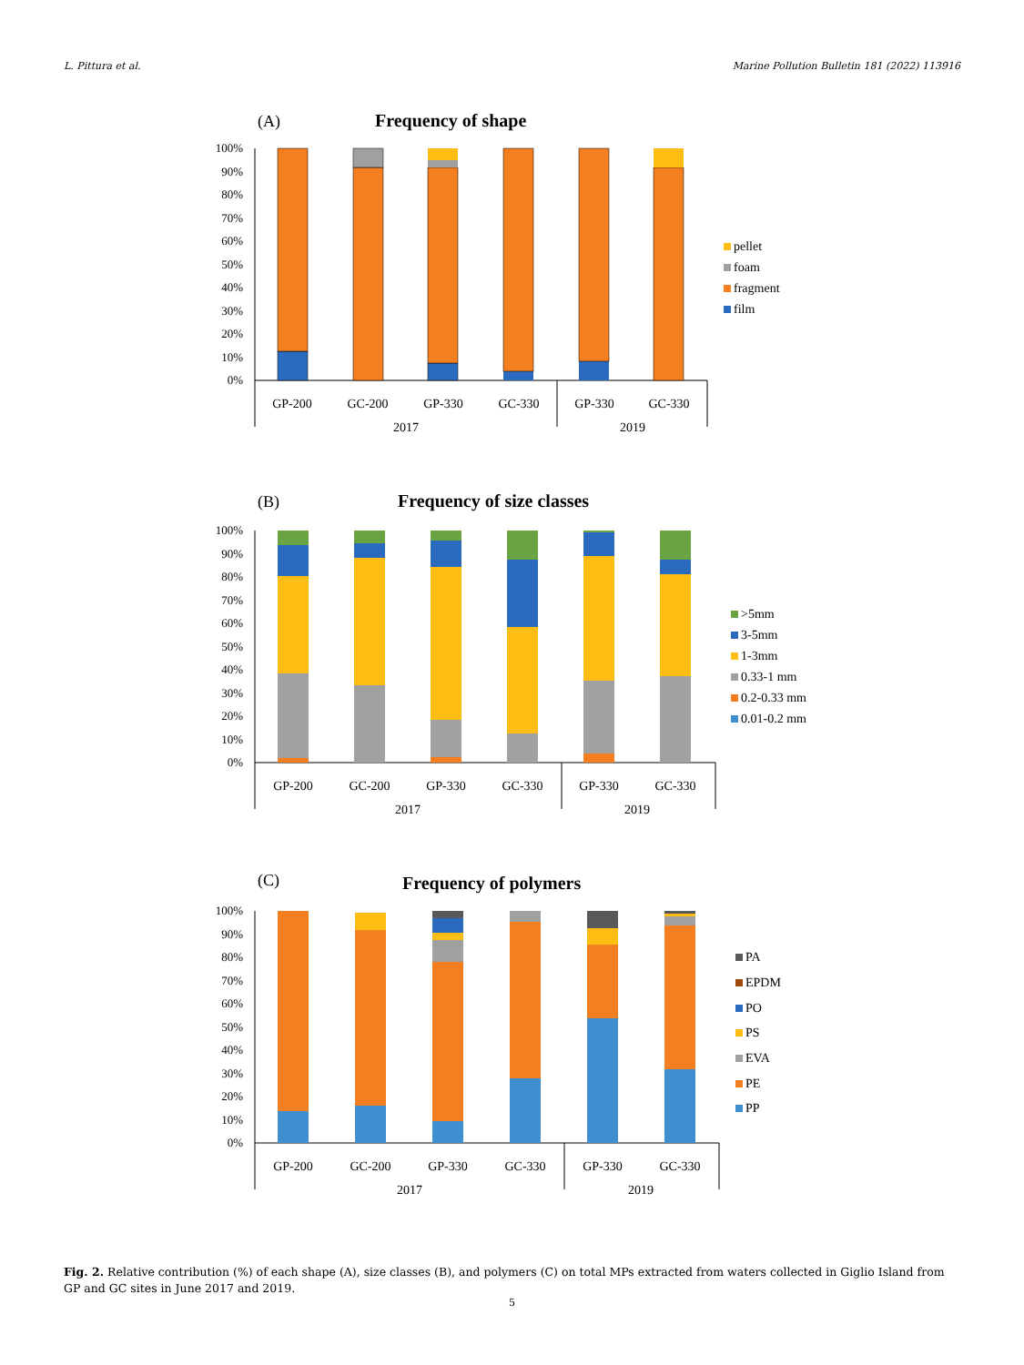L. Pittura et al. Marine Pollution Bulletin 181 (2022) 113916
(A)
Frequency of shape
100%
90%
80%
70%
60%
50%
40%
30%
20%
10%
0%
GP-200
GC-200
GP-330
GC-330
GP-330
GC-330
2017
2019
pellet
foam
fragment
film
(B)
Frequency of size classes
100%
90%
80%
70%
60%
50%
40%
30%
20%
10%
0%
GP-200
GC-200
GP-330
GC-330
GP-330
GC-330
2017
2019
>5mm
3-5mm
1-3mm
0.33-1 mm
0.2-0.33 mm
0.01-0.2 mm
(C)
Frequency of polymers
100%
90%
80%
70%
60%
50%
40%
30%
20%
10%
0%
GP-200
GC-200
GP-330
GC-330
GP-330
GC-330
2017
2019
PA
EPDM
PO
PS
EVA
PE
PP
Fig. 2. Relative contribution (%) of each shape (A), size classes (B), and polymers (C) on total MPs extracted from waters collected in Giglio Island from GP and GC sites in June 2017 and 2019.
5